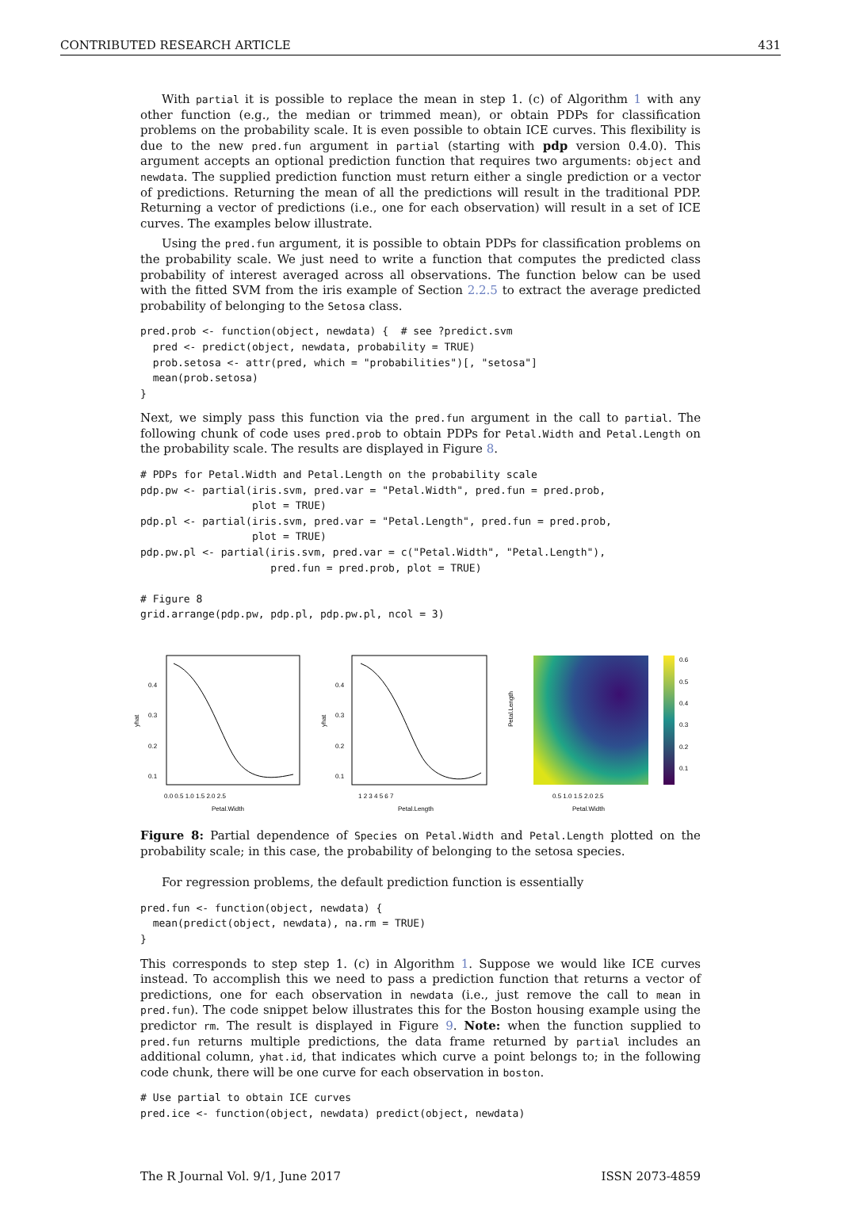CONTRIBUTED RESEARCH ARTICLE 431
With partial it is possible to replace the mean in step 1. (c) of Algorithm 1 with any other function (e.g., the median or trimmed mean), or obtain PDPs for classification problems on the probability scale. It is even possible to obtain ICE curves. This flexibility is due to the new pred.fun argument in partial (starting with pdp version 0.4.0). This argument accepts an optional prediction function that requires two arguments: object and newdata. The supplied prediction function must return either a single prediction or a vector of predictions. Returning the mean of all the predictions will result in the traditional PDP. Returning a vector of predictions (i.e., one for each observation) will result in a set of ICE curves. The examples below illustrate.
Using the pred.fun argument, it is possible to obtain PDPs for classification problems on the probability scale. We just need to write a function that computes the predicted class probability of interest averaged across all observations. The function below can be used with the fitted SVM from the iris example of Section 2.2.5 to extract the average predicted probability of belonging to the Setosa class.
pred.prob <- function(object, newdata) {  # see ?predict.svm
  pred <- predict(object, newdata, probability = TRUE)
  prob.setosa <- attr(pred, which = "probabilities")[, "setosa"]
  mean(prob.setosa)
}
Next, we simply pass this function via the pred.fun argument in the call to partial. The following chunk of code uses pred.prob to obtain PDPs for Petal.Width and Petal.Length on the probability scale. The results are displayed in Figure 8.
# PDPs for Petal.Width and Petal.Length on the probability scale
pdp.pw <- partial(iris.svm, pred.var = "Petal.Width", pred.fun = pred.prob,
                  plot = TRUE)
pdp.pl <- partial(iris.svm, pred.var = "Petal.Length", pred.fun = pred.prob,
                  plot = TRUE)
pdp.pw.pl <- partial(iris.svm, pred.var = c("Petal.Width", "Petal.Length"),
                     pred.fun = pred.prob, plot = TRUE)

# Figure 8
grid.arrange(pdp.pw, pdp.pl, pdp.pw.pl, ncol = 3)
0.4
0.3
0.2
0.1
yhat
0.0 0.5 1.0 1.5 2.0 2.5
Petal.Width
0.4
0.3
0.2
0.1
yhat
1 2 3 4 5 6 7
Petal.Length
Petal.Length
0.5 1.0 1.5 2.0 2.5
Petal.Width
0.6
0.5
0.4
0.3
0.2
0.1
Figure 8: Partial dependence of Species on Petal.Width and Petal.Length plotted on the probability scale; in this case, the probability of belonging to the setosa species.
For regression problems, the default prediction function is essentially
pred.fun <- function(object, newdata) {
  mean(predict(object, newdata), na.rm = TRUE)
}
This corresponds to step step 1. (c) in Algorithm 1. Suppose we would like ICE curves instead. To accomplish this we need to pass a prediction function that returns a vector of predictions, one for each observation in newdata (i.e., just remove the call to mean in pred.fun). The code snippet below illustrates this for the Boston housing example using the predictor rm. The result is displayed in Figure 9. Note: when the function supplied to pred.fun returns multiple predictions, the data frame returned by partial includes an additional column, yhat.id, that indicates which curve a point belongs to; in the following code chunk, there will be one curve for each observation in boston.
# Use partial to obtain ICE curves
pred.ice <- function(object, newdata) predict(object, newdata)
The R Journal Vol. 9/1, June 2017 ISSN 2073-4859